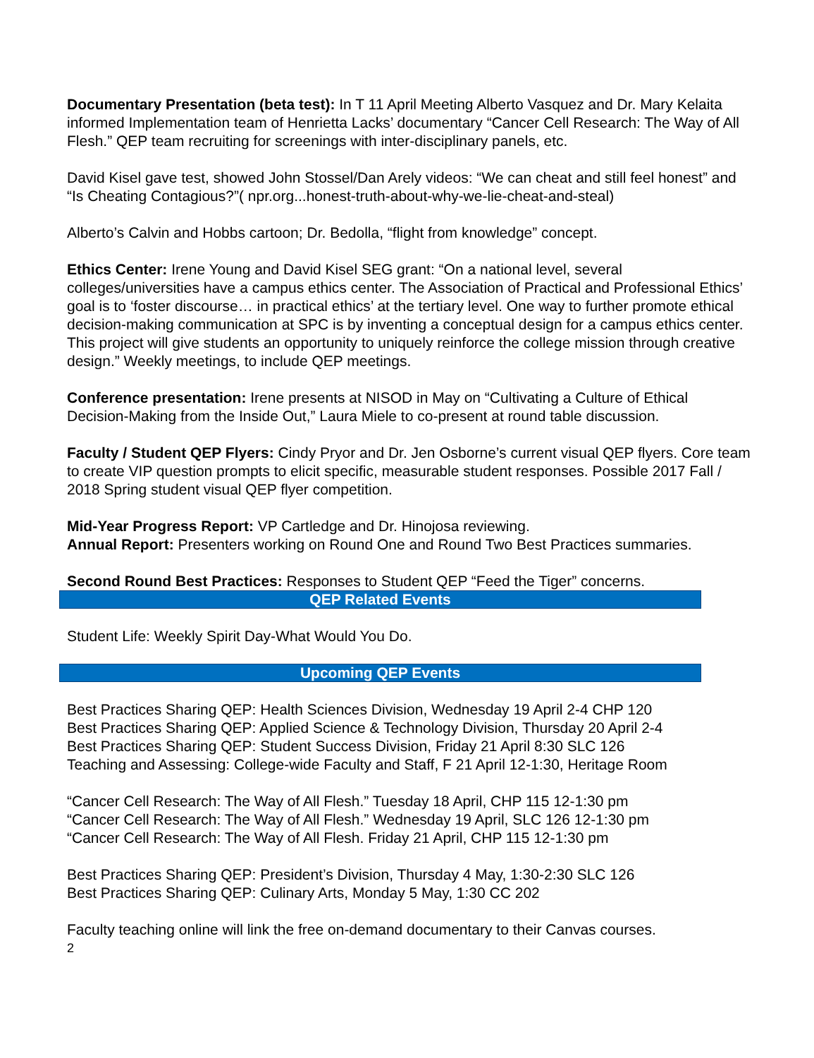Documentary Presentation (beta test): In T 11 April Meeting Alberto Vasquez and Dr. Mary Kelaita informed Implementation team of Henrietta Lacks’ documentary “Cancer Cell Research: The Way of All Flesh.” QEP team recruiting for screenings with inter-disciplinary panels, etc.
David Kisel gave test, showed John Stossel/Dan Arely videos: “We can cheat and still feel honest” and “Is Cheating Contagious?”( npr.org...honest-truth-about-why-we-lie-cheat-and-steal)
Alberto’s Calvin and Hobbs cartoon; Dr. Bedolla, “flight from knowledge” concept.
Ethics Center: Irene Young and David Kisel SEG grant: “On a national level, several colleges/universities have a campus ethics center. The Association of Practical and Professional Ethics’ goal is to ‘foster discourse… in practical ethics’ at the tertiary level. One way to further promote ethical decision-making communication at SPC is by inventing a conceptual design for a campus ethics center. This project will give students an opportunity to uniquely reinforce the college mission through creative design.” Weekly meetings, to include QEP meetings.
Conference presentation: Irene presents at NISOD in May on “Cultivating a Culture of Ethical Decision-Making from the Inside Out,” Laura Miele to co-present at round table discussion.
Faculty / Student QEP Flyers: Cindy Pryor and Dr. Jen Osborne’s current visual QEP flyers. Core team to create VIP question prompts to elicit specific, measurable student responses. Possible 2017 Fall / 2018 Spring student visual QEP flyer competition.
Mid-Year Progress Report: VP Cartledge and Dr. Hinojosa reviewing.
Annual Report: Presenters working on Round One and Round Two Best Practices summaries.
Second Round Best Practices: Responses to Student QEP “Feed the Tiger” concerns.
QEP Related Events
Student Life: Weekly Spirit Day-What Would You Do.
Upcoming QEP Events
Best Practices Sharing QEP: Health Sciences Division, Wednesday 19 April 2-4 CHP 120
Best Practices Sharing QEP: Applied Science & Technology Division, Thursday 20 April 2-4
Best Practices Sharing QEP: Student Success Division, Friday 21 April 8:30 SLC 126
Teaching and Assessing: College-wide Faculty and Staff, F 21 April 12-1:30, Heritage Room
“Cancer Cell Research: The Way of All Flesh.” Tuesday 18 April, CHP 115 12-1:30 pm
“Cancer Cell Research: The Way of All Flesh.” Wednesday 19 April, SLC 126 12-1:30 pm
“Cancer Cell Research: The Way of All Flesh. Friday 21 April, CHP 115 12-1:30 pm
Best Practices Sharing QEP: President’s Division, Thursday 4 May, 1:30-2:30 SLC 126
Best Practices Sharing QEP: Culinary Arts, Monday 5 May, 1:30 CC 202
Faculty teaching online will link the free on-demand documentary to their Canvas courses.
2